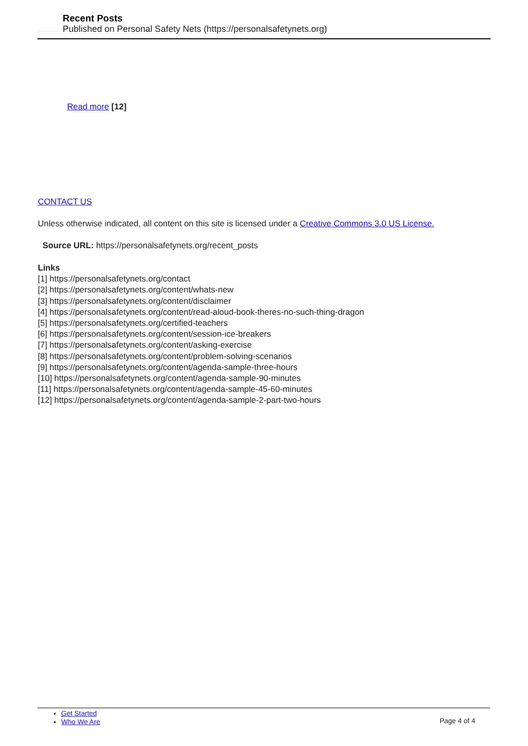Recent Posts
Published on Personal Safety Nets (https://personalsafetynets.org)
Read more [12]
CONTACT US
Unless otherwise indicated, all content on this site is licensed under a Creative Commons 3.0 US License.
Source URL: https://personalsafetynets.org/recent_posts
Links
[1] https://personalsafetynets.org/contact
[2] https://personalsafetynets.org/content/whats-new
[3] https://personalsafetynets.org/content/disclaimer
[4] https://personalsafetynets.org/content/read-aloud-book-theres-no-such-thing-dragon
[5] https://personalsafetynets.org/certified-teachers
[6] https://personalsafetynets.org/content/session-ice-breakers
[7] https://personalsafetynets.org/content/asking-exercise
[8] https://personalsafetynets.org/content/problem-solving-scenarios
[9] https://personalsafetynets.org/content/agenda-sample-three-hours
[10] https://personalsafetynets.org/content/agenda-sample-90-minutes
[11] https://personalsafetynets.org/content/agenda-sample-45-60-minutes
[12] https://personalsafetynets.org/content/agenda-sample-2-part-two-hours
Get Started
Who We Are
Page 4 of 4